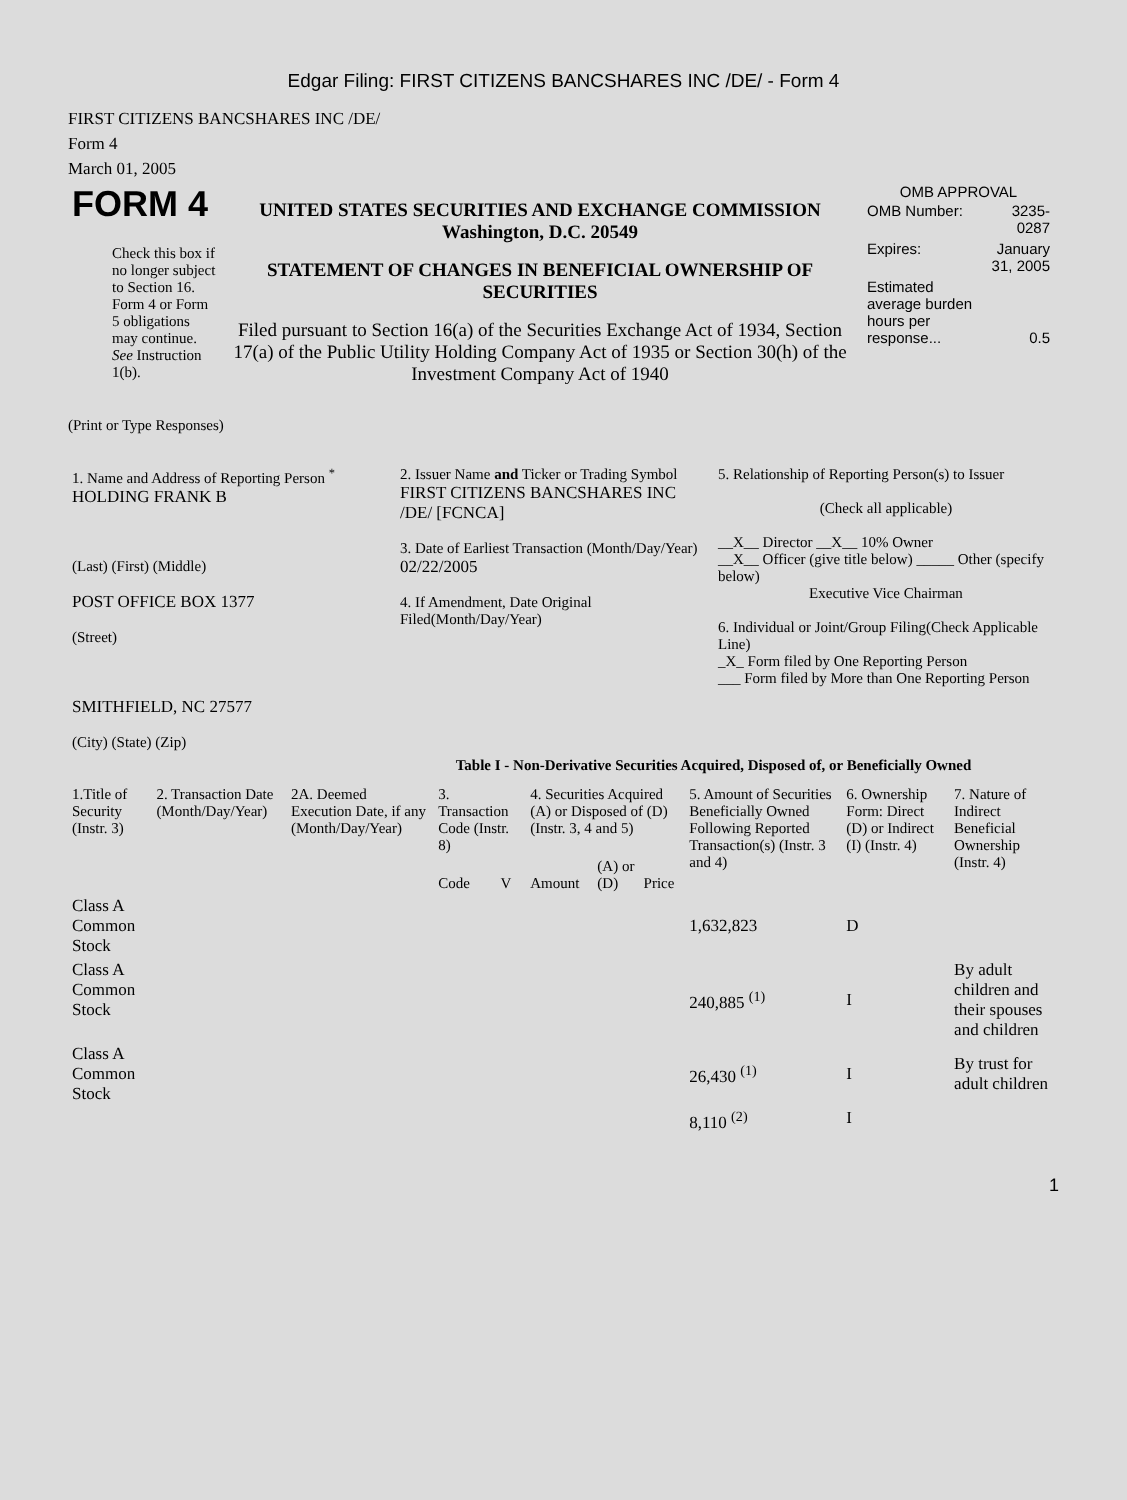Edgar Filing: FIRST CITIZENS BANCSHARES INC /DE/ - Form 4
FIRST CITIZENS BANCSHARES INC /DE/
Form 4
March 01, 2005
| FORM 4 Check this box if no longer subject to Section 16. Form 4 or Form 5 obligations may continue. See Instruction 1(b). | UNITED STATES SECURITIES AND EXCHANGE COMMISSION Washington, D.C. 20549 STATEMENT OF CHANGES IN BENEFICIAL OWNERSHIP OF SECURITIES Filed pursuant to Section 16(a) of the Securities Exchange Act of 1934, Section 17(a) of the Public Utility Holding Company Act of 1935 or Section 30(h) of the Investment Company Act of 1940 | OMB APPROVAL / OMB Number: / 3235-0287 / / Expires: / January 31, 2005 / / Estimated average burden hours per response... / 0.5 / |
(Print or Type Responses)
| 1. Name and Address of Reporting Person <sup>*</sup> HOLDING FRANK B (Last) (First) (Middle) POST OFFICE BOX 1377 (Street) SMITHFIELD, NC 27577 (City) (State) (Zip) | 2. Issuer Name and Ticker or Trading Symbol FIRST CITIZENS BANCSHARES INC /DE/ [FCNCA] 3. Date of Earliest Transaction (Month/Day/Year) 02/22/2005 4. If Amendment, Date Original Filed(Month/Day/Year) | 5. Relationship of Reporting Person(s) to Issuer (Check all applicable) __X__ Director __X__ 10% Owner __X__ Officer (give title below) _____ Other (specify below) Executive Vice Chairman 6. Individual or Joint/Group Filing(Check Applicable Line) _X_ Form filed by One Reporting Person ___ Form filed by More than One Reporting Person |
Table I - Non-Derivative Securities Acquired, Disposed of, or Beneficially Owned
| 1.Title of Security (Instr. 3) | 2. Transaction Date (Month/Day/Year) | 2A. Deemed Execution Date, if any (Month/Day/Year) | 3. Transaction Code (Instr. 8) | | 4. Securities Acquired (A) or Disposed of (D) (Instr. 3, 4 and 5) | | | 5. Amount of Securities Beneficially Owned Following Reported Transaction(s) (Instr. 3 and 4) | 6. Ownership Form: Direct (D) or Indirect (I) (Instr. 4) | 7. Nature of Indirect Beneficial Ownership (Instr. 4) |
| --- | --- | --- | --- | --- | --- | --- | --- | --- | --- | --- |
| | | | Code | V | Amount | (A) or (D) | Price | | | |
| Class A Common Stock | | | | | | | | 1,632,823 | D | |
| Class A Common Stock | | | | | | | | 240,885 <sup>(1)</sup> | I | By adult children and their spouses and children |
| Class A Common Stock | | | | | | | | 26,430 <sup>(1)</sup> | I | By trust for adult children |
| | | | | | | | | 8,110 <sup>(2)</sup> | I | |
1